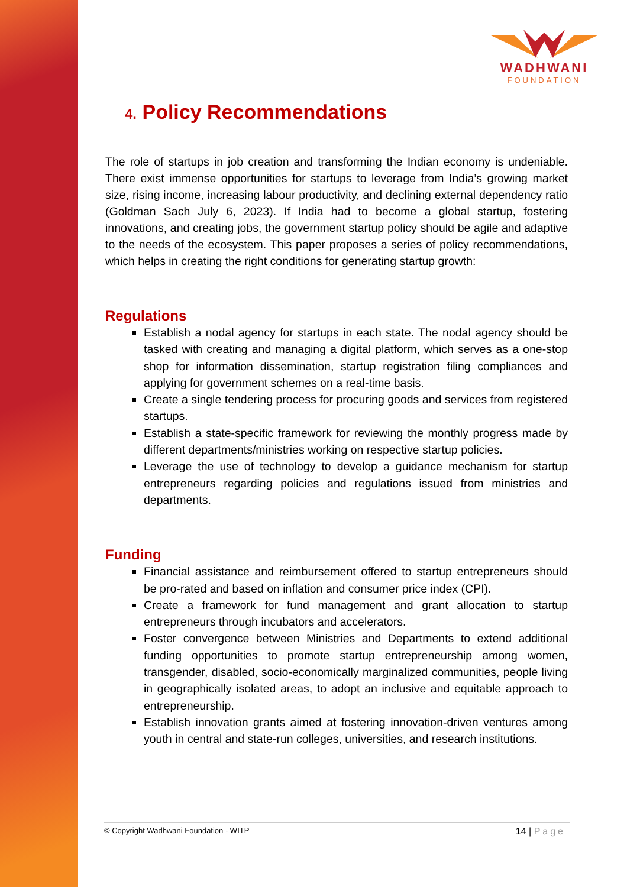WADHWANI
FOUNDATION
4. Policy Recommendations
The role of startups in job creation and transforming the Indian economy is undeniable. There exist immense opportunities for startups to leverage from India’s growing market size, rising income, increasing labour productivity, and declining external dependency ratio (Goldman Sach July 6, 2023). If India had to become a global startup, fostering innovations, and creating jobs, the government startup policy should be agile and adaptive to the needs of the ecosystem. This paper proposes a series of policy recommendations, which helps in creating the right conditions for generating startup growth:
Regulations
Establish a nodal agency for startups in each state. The nodal agency should be tasked with creating and managing a digital platform, which serves as a one-stop shop for information dissemination, startup registration filing compliances and applying for government schemes on a real-time basis.
Create a single tendering process for procuring goods and services from registered startups.
Establish a state-specific framework for reviewing the monthly progress made by different departments/ministries working on respective startup policies.
Leverage the use of technology to develop a guidance mechanism for startup entrepreneurs regarding policies and regulations issued from ministries and departments.
Funding
Financial assistance and reimbursement offered to startup entrepreneurs should be pro-rated and based on inflation and consumer price index (CPI).
Create a framework for fund management and grant allocation to startup entrepreneurs through incubators and accelerators.
Foster convergence between Ministries and Departments to extend additional funding opportunities to promote startup entrepreneurship among women, transgender, disabled, socio-economically marginalized communities, people living in geographically isolated areas, to adopt an inclusive and equitable approach to entrepreneurship.
Establish innovation grants aimed at fostering innovation-driven ventures among youth in central and state-run colleges, universities, and research institutions.
© Copyright Wadhwani Foundation - WITP
14 | Page